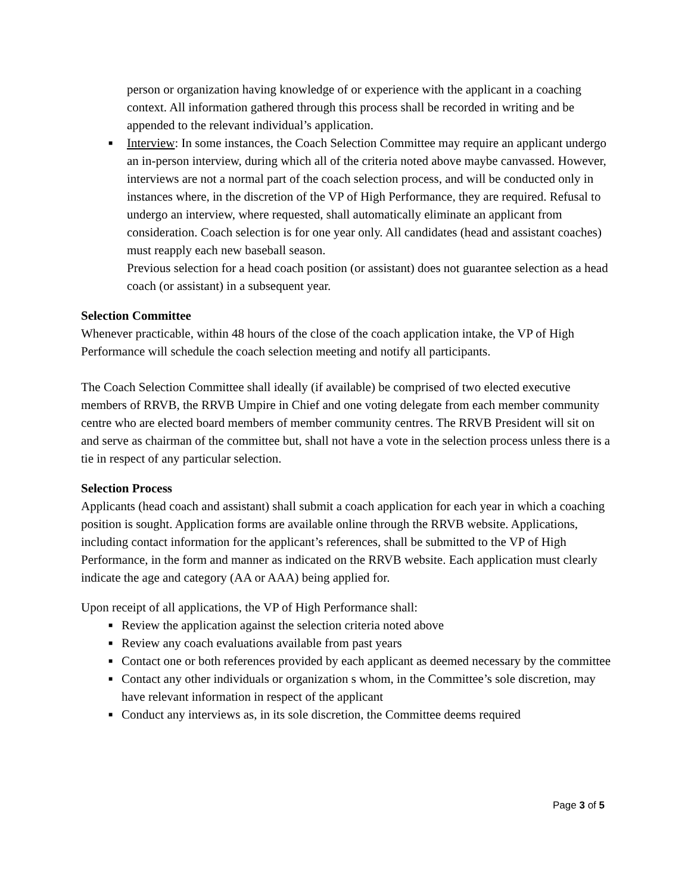person or organization having knowledge of or experience with the applicant in a coaching context. All information gathered through this process shall be recorded in writing and be appended to the relevant individual’s application.
■ Interview: In some instances, the Coach Selection Committee may require an applicant undergo an in-person interview, during which all of the criteria noted above maybe canvassed. However, interviews are not a normal part of the coach selection process, and will be conducted only in instances where, in the discretion of the VP of High Performance, they are required. Refusal to undergo an interview, where requested, shall automatically eliminate an applicant from consideration. Coach selection is for one year only. All candidates (head and assistant coaches) must reapply each new baseball season.
Previous selection for a head coach position (or assistant) does not guarantee selection as a head coach (or assistant) in a subsequent year.
Selection Committee
Whenever practicable, within 48 hours of the close of the coach application intake, the VP of High Performance will schedule the coach selection meeting and notify all participants.
The Coach Selection Committee shall ideally (if available) be comprised of two elected executive members of RRVB, the RRVB Umpire in Chief and one voting delegate from each member community centre who are elected board members of member community centres. The RRVB President will sit on and serve as chairman of the committee but, shall not have a vote in the selection process unless there is a tie in respect of any particular selection.
Selection Process
Applicants (head coach and assistant) shall submit a coach application for each year in which a coaching position is sought. Application forms are available online through the RRVB website. Applications, including contact information for the applicant’s references, shall be submitted to the VP of High Performance, in the form and manner as indicated on the RRVB website. Each application must clearly indicate the age and category (AA or AAA) being applied for.
Upon receipt of all applications, the VP of High Performance shall:
■ Review the application against the selection criteria noted above
■ Review any coach evaluations available from past years
■ Contact one or both references provided by each applicant as deemed necessary by the committee
■ Contact any other individuals or organization s whom, in the Committee’s sole discretion, may have relevant information in respect of the applicant
■ Conduct any interviews as, in its sole discretion, the Committee deems required
Page 3 of 5